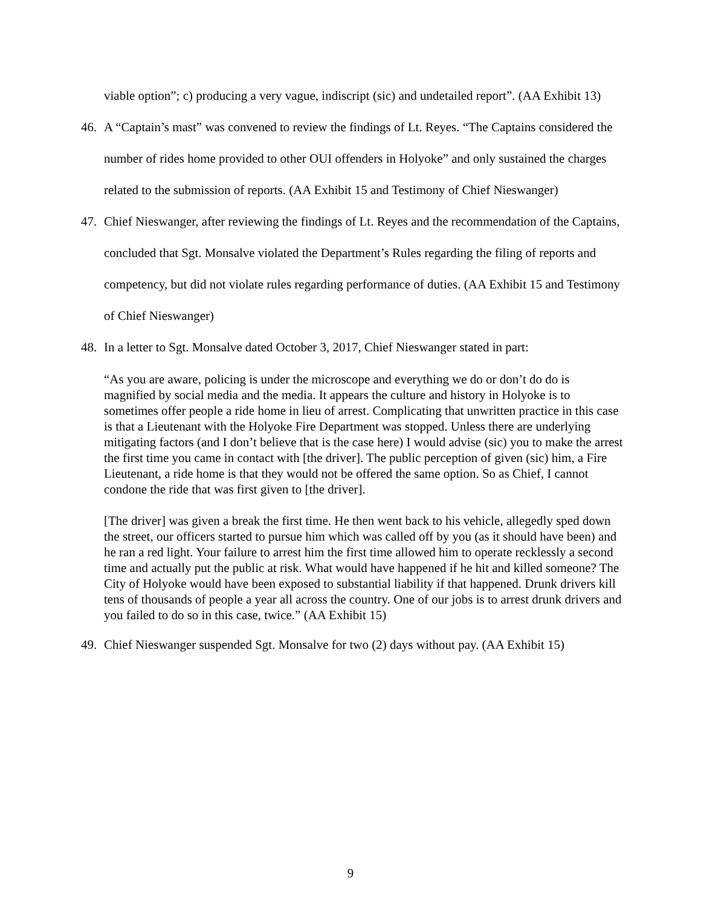viable option”; c) producing a very vague, indiscript (sic) and undetailed report”. (AA Exhibit 13)
46. A “Captain’s mast” was convened to review the findings of Lt. Reyes. “The Captains considered the number of rides home provided to other OUI offenders in Holyoke” and only sustained the charges related to the submission of reports. (AA Exhibit 15 and Testimony of Chief Nieswanger)
47. Chief Nieswanger, after reviewing the findings of Lt. Reyes and the recommendation of the Captains, concluded that Sgt. Monsalve violated the Department’s Rules regarding the filing of reports and competency, but did not violate rules regarding performance of duties. (AA Exhibit 15 and Testimony of Chief Nieswanger)
48. In a letter to Sgt. Monsalve dated October 3, 2017, Chief Nieswanger stated in part:
“As you are aware, policing is under the microscope and everything we do or don’t do do is magnified by social media and the media. It appears the culture and history in Holyoke is to sometimes offer people a ride home in lieu of arrest. Complicating that unwritten practice in this case is that a Lieutenant with the Holyoke Fire Department was stopped. Unless there are underlying mitigating factors (and I don’t believe that is the case here) I would advise (sic) you to make the arrest the first time you came in contact with [the driver]. The public perception of given (sic) him, a Fire Lieutenant, a ride home is that they would not be offered the same option. So as Chief, I cannot condone the ride that was first given to [the driver].
[The driver] was given a break the first time. He then went back to his vehicle, allegedly sped down the street, our officers started to pursue him which was called off by you (as it should have been) and he ran a red light. Your failure to arrest him the first time allowed him to operate recklessly a second time and actually put the public at risk. What would have happened if he hit and killed someone? The City of Holyoke would have been exposed to substantial liability if that happened. Drunk drivers kill tens of thousands of people a year all across the country. One of our jobs is to arrest drunk drivers and you failed to do so in this case, twice.” (AA Exhibit 15)
49. Chief Nieswanger suspended Sgt. Monsalve for two (2) days without pay. (AA Exhibit 15)
9